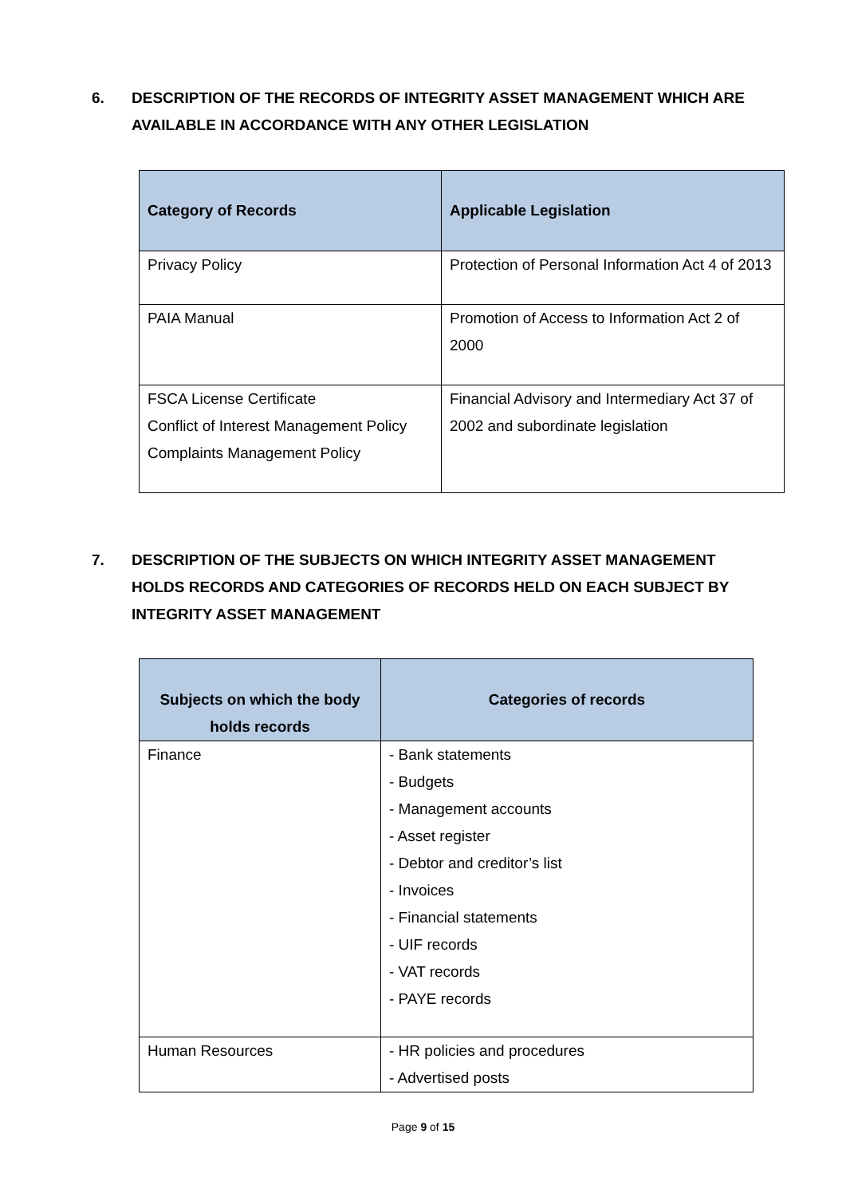6. DESCRIPTION OF THE RECORDS OF INTEGRITY ASSET MANAGEMENT WHICH ARE AVAILABLE IN ACCORDANCE WITH ANY OTHER LEGISLATION
| Category of Records | Applicable Legislation |
| --- | --- |
| Privacy Policy | Protection of Personal Information Act 4 of 2013 |
| PAIA Manual | Promotion of Access to Information Act 2 of 2000 |
| FSCA License Certificate Conflict of Interest Management Policy Complaints Management Policy | Financial Advisory and Intermediary Act 37 of 2002 and subordinate legislation |
7. DESCRIPTION OF THE SUBJECTS ON WHICH INTEGRITY ASSET MANAGEMENT HOLDS RECORDS AND CATEGORIES OF RECORDS HELD ON EACH SUBJECT BY INTEGRITY ASSET MANAGEMENT
| Subjects on which the body holds records | Categories of records |
| --- | --- |
| Finance | - Bank statements - Budgets - Management accounts - Asset register - Debtor and creditor’s list - Invoices - Financial statements - UIF records - VAT records - PAYE records |
| Human Resources | - HR policies and procedures - Advertised posts |
Page 9 of 15